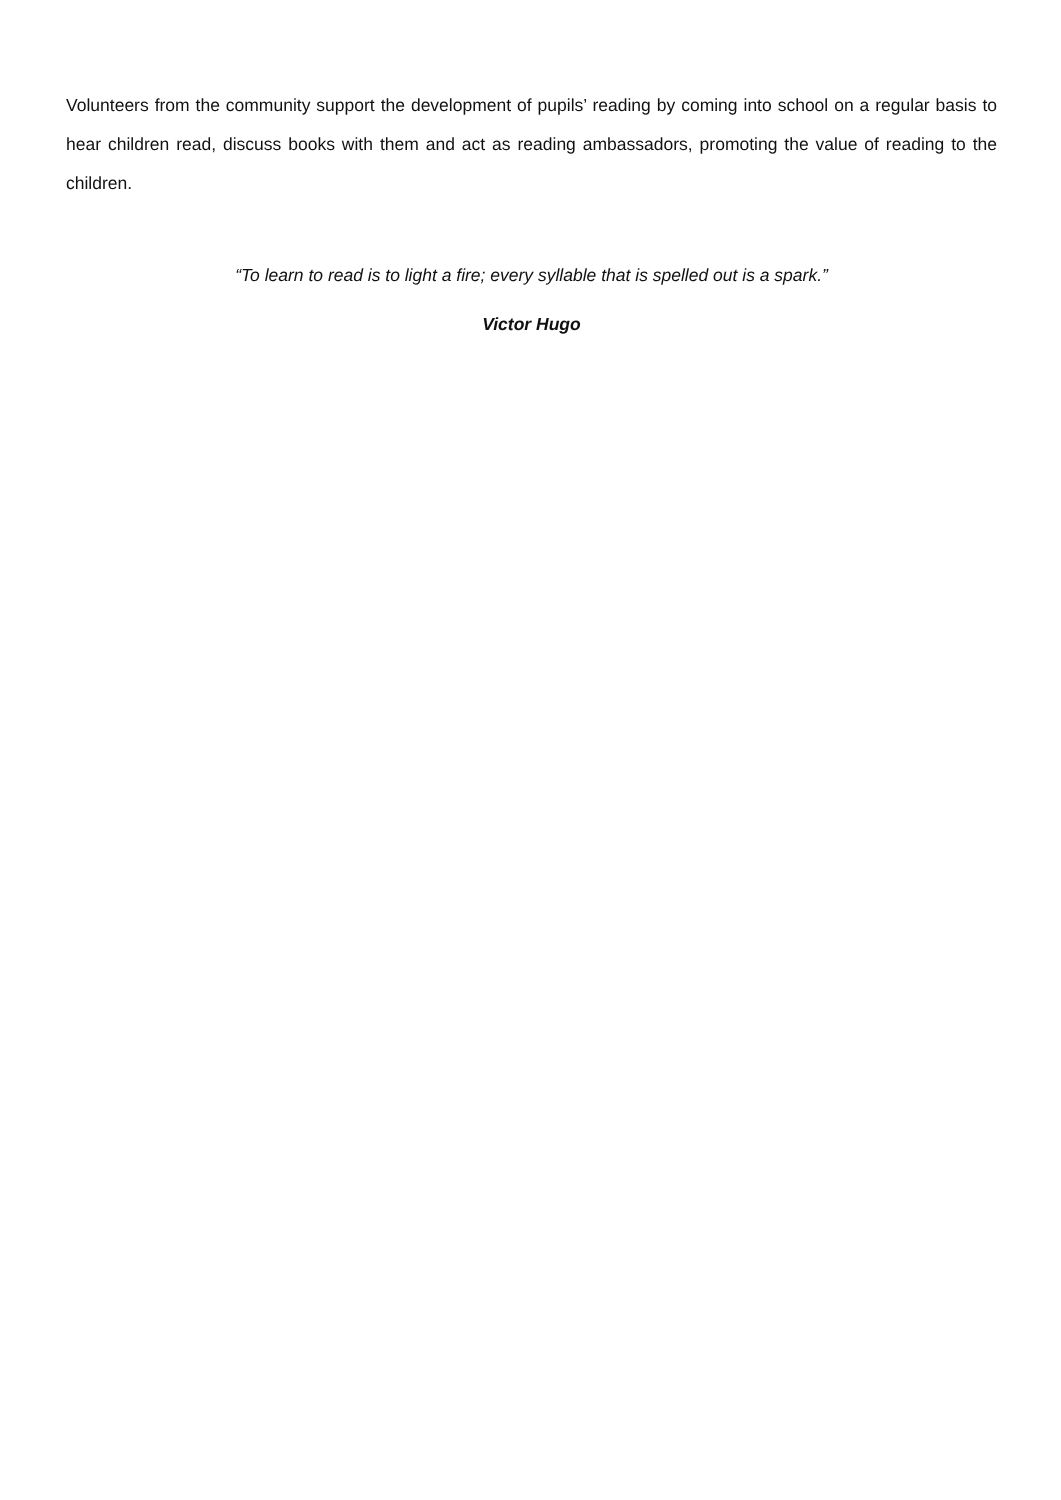Volunteers from the community support the development of pupils’ reading by coming into school on a regular basis to hear children read, discuss books with them and act as reading ambassadors, promoting the value of reading to the children.
“To learn to read is to light a fire; every syllable that is spelled out is a spark.”
Victor Hugo